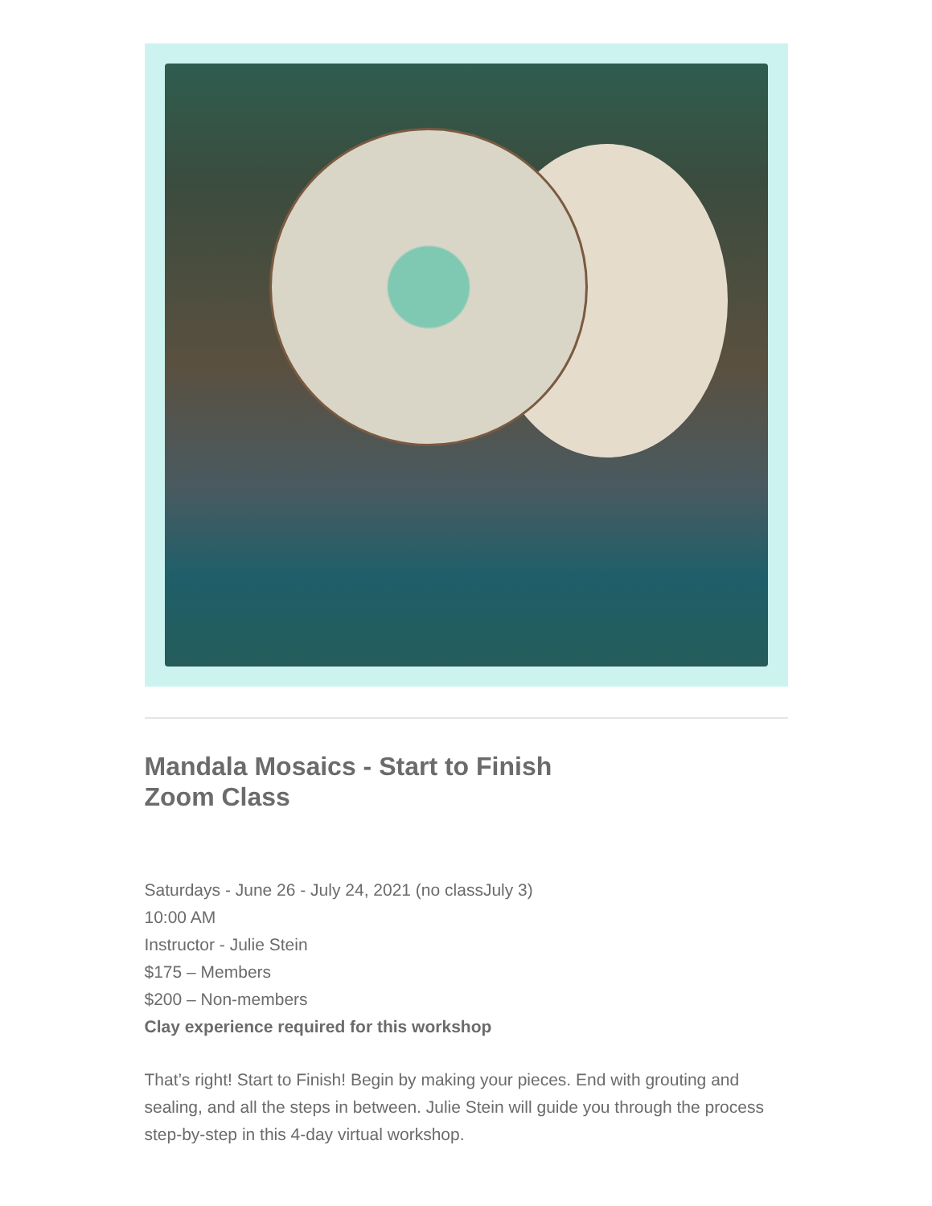Mandala Mosaics - Start to Finish
Zoom Class
Saturdays - June 26 - July 24, 2021 (no classJuly 3)
10:00 AM
Instructor - Julie Stein
$175 – Members
$200 – Non-members
Clay experience required for this workshop
That’s right! Start to Finish! Begin by making your pieces. End with grouting and sealing, and all the steps in between. Julie Stein will guide you through the process step-by-step in this 4-day virtual workshop.